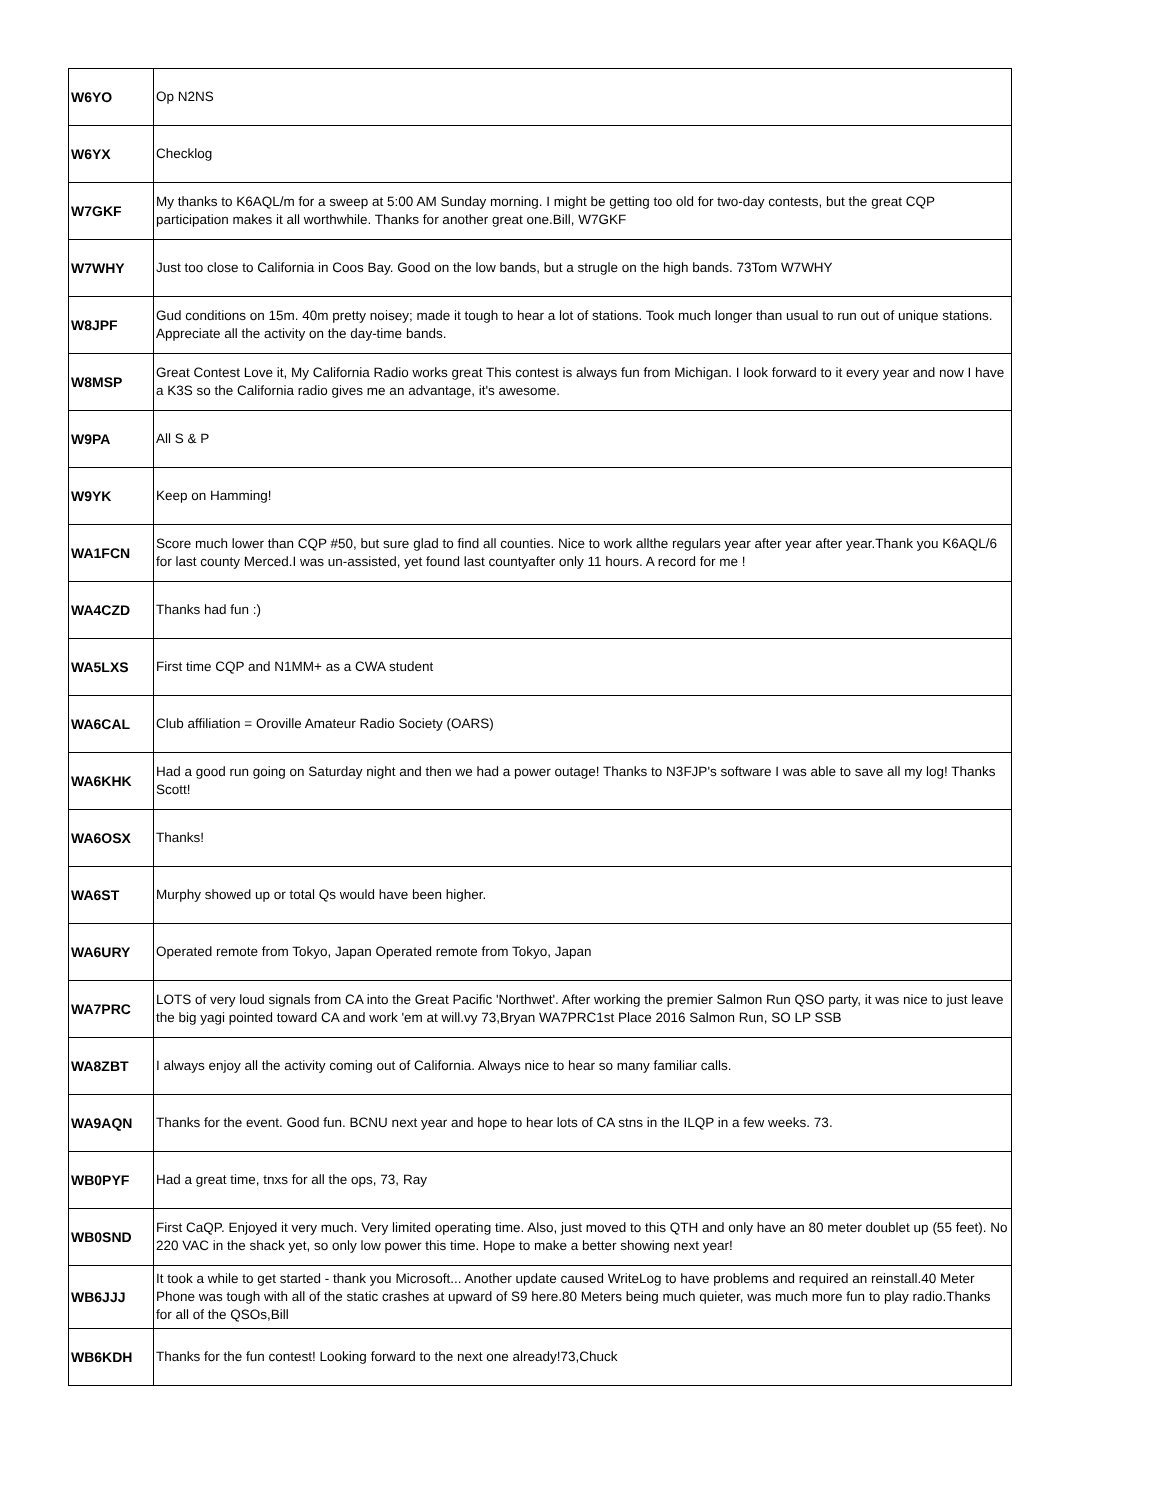| W6YO | Op N2NS |
| W6YX | Checklog |
| W7GKF | My thanks to K6AQL/m for a sweep at 5:00 AM Sunday morning. I might be getting too old for two-day contests, but the great CQP participation makes it all worthwhile. Thanks for another great one.Bill, W7GKF |
| W7WHY | Just too close to California in Coos Bay. Good on the low bands, but a strugle on the high bands. 73Tom W7WHY |
| W8JPF | Gud conditions on 15m. 40m pretty noisey; made it tough to hear a lot of stations. Took much longer than usual to run out of unique stations. Appreciate all the activity on the day-time bands. |
| W8MSP | Great Contest Love it, My California Radio works great This contest is always fun from Michigan. I look forward to it every year and now I have a K3S so the California radio gives me an advantage, it's awesome. |
| W9PA | All S & P |
| W9YK | Keep on Hamming! |
| WA1FCN | Score much lower than CQP #50, but sure glad to find all counties. Nice to work allthe regulars year after year after year.Thank you K6AQL/6 for last county Merced.I was un-assisted, yet found last countyafter only 11 hours. A record for me ! |
| WA4CZD | Thanks had fun :) |
| WA5LXS | First time CQP and N1MM+ as a CWA student |
| WA6CAL | Club affiliation = Oroville Amateur Radio Society (OARS) |
| WA6KHK | Had a good run going on Saturday night and then we had a power outage! Thanks to N3FJP's software I was able to save all my log! Thanks Scott! |
| WA6OSX | Thanks! |
| WA6ST | Murphy showed up or total Qs would have been higher. |
| WA6URY | Operated remote from Tokyo, Japan Operated remote from Tokyo, Japan |
| WA7PRC | LOTS of very loud signals from CA into the Great Pacific 'Northwet'. After working the premier Salmon Run QSO party, it was nice to just leave the big yagi pointed toward CA and work 'em at will.vy 73,Bryan WA7PRC1st Place 2016 Salmon Run, SO LP SSB |
| WA8ZBT | I always enjoy all the activity coming out of California. Always nice to hear so many familiar calls. |
| WA9AQN | Thanks for the event. Good fun. BCNU next year and hope to hear lots of CA stns in the ILQP in a few weeks. 73. |
| WB0PYF | Had a great time, tnxs for all the ops, 73, Ray |
| WB0SND | First CaQP. Enjoyed it very much. Very limited operating time. Also, just moved to this QTH and only have an 80 meter doublet up (55 feet). No 220 VAC in the shack yet, so only low power this time. Hope to make a better showing next year! |
| WB6JJJ | It took a while to get started - thank you Microsoft... Another update caused WriteLog to have problems and required an reinstall.40 Meter Phone was tough with all of the static crashes at upward of S9 here.80 Meters being much quieter, was much more fun to play radio.Thanks for all of the QSOs,Bill |
| WB6KDH | Thanks for the fun contest! Looking forward to the next one already!73,Chuck |